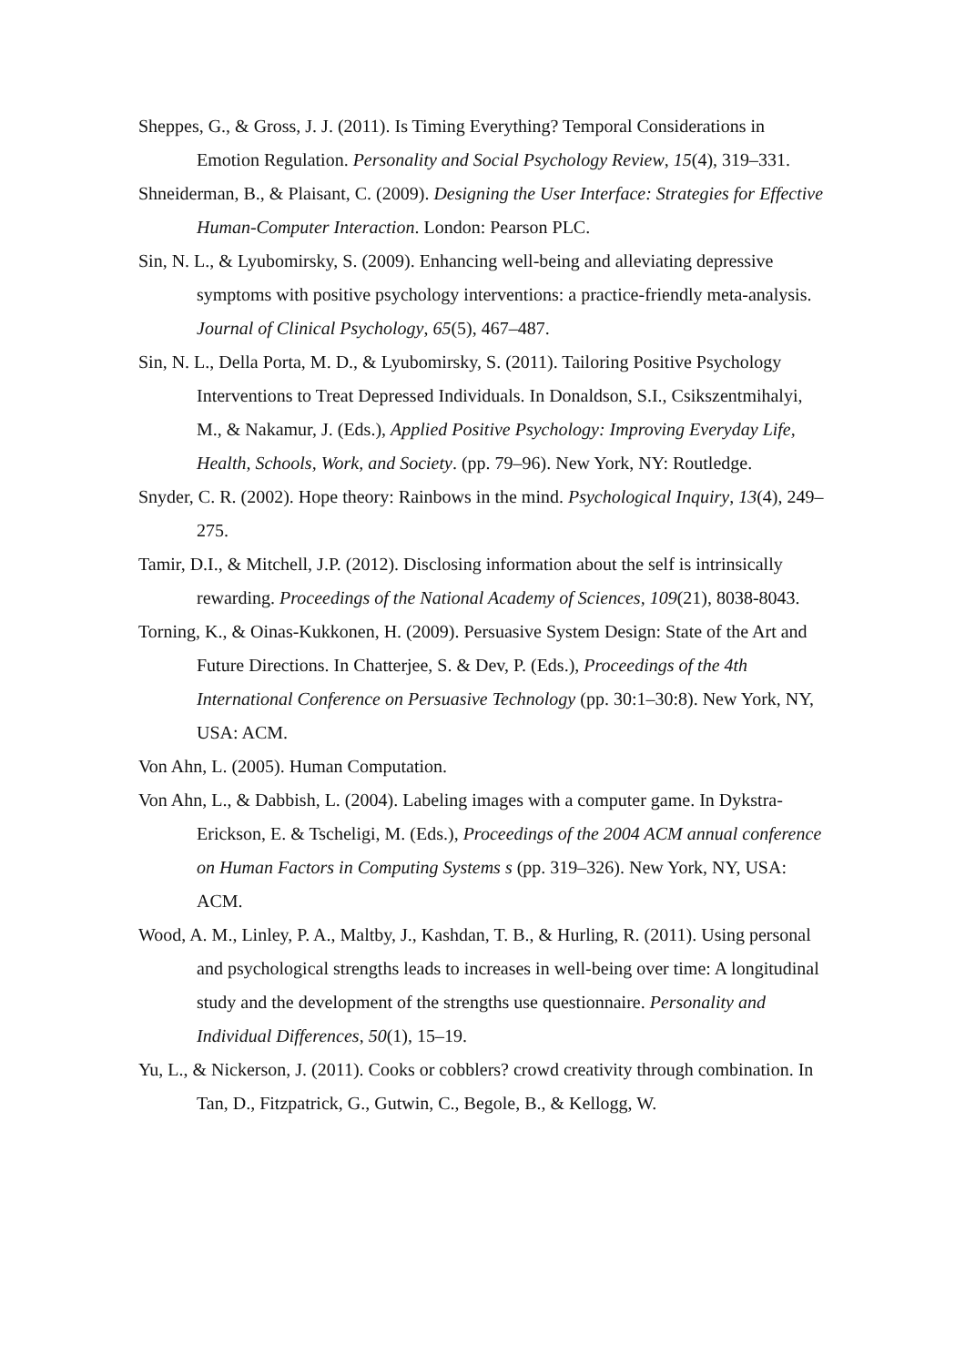Sheppes, G., & Gross, J. J. (2011). Is Timing Everything? Temporal Considerations in Emotion Regulation. Personality and Social Psychology Review, 15(4), 319–331.
Shneiderman, B., & Plaisant, C. (2009). Designing the User Interface: Strategies for Effective Human-Computer Interaction. London: Pearson PLC.
Sin, N. L., & Lyubomirsky, S. (2009). Enhancing well-being and alleviating depressive symptoms with positive psychology interventions: a practice-friendly meta-analysis. Journal of Clinical Psychology, 65(5), 467–487.
Sin, N. L., Della Porta, M. D., & Lyubomirsky, S. (2011). Tailoring Positive Psychology Interventions to Treat Depressed Individuals. In Donaldson, S.I., Csikszentmihalyi, M., & Nakamur, J. (Eds.), Applied Positive Psychology: Improving Everyday Life, Health, Schools, Work, and Society. (pp. 79–96). New York, NY: Routledge.
Snyder, C. R. (2002). Hope theory: Rainbows in the mind. Psychological Inquiry, 13(4), 249–275.
Tamir, D.I., & Mitchell, J.P. (2012). Disclosing information about the self is intrinsically rewarding. Proceedings of the National Academy of Sciences, 109(21), 8038-8043.
Torning, K., & Oinas-Kukkonen, H. (2009). Persuasive System Design: State of the Art and Future Directions. In Chatterjee, S. & Dev, P. (Eds.), Proceedings of the 4th International Conference on Persuasive Technology (pp. 30:1–30:8). New York, NY, USA: ACM.
Von Ahn, L. (2005). Human Computation.
Von Ahn, L., & Dabbish, L. (2004). Labeling images with a computer game. In Dykstra-Erickson, E. & Tscheligi, M. (Eds.), Proceedings of the 2004 ACM annual conference on Human Factors in Computing Systems s (pp. 319–326). New York, NY, USA: ACM.
Wood, A. M., Linley, P. A., Maltby, J., Kashdan, T. B., & Hurling, R. (2011). Using personal and psychological strengths leads to increases in well-being over time: A longitudinal study and the development of the strengths use questionnaire. Personality and Individual Differences, 50(1), 15–19.
Yu, L., & Nickerson, J. (2011). Cooks or cobblers? crowd creativity through combination. In Tan, D., Fitzpatrick, G., Gutwin, C., Begole, B., & Kellogg, W.